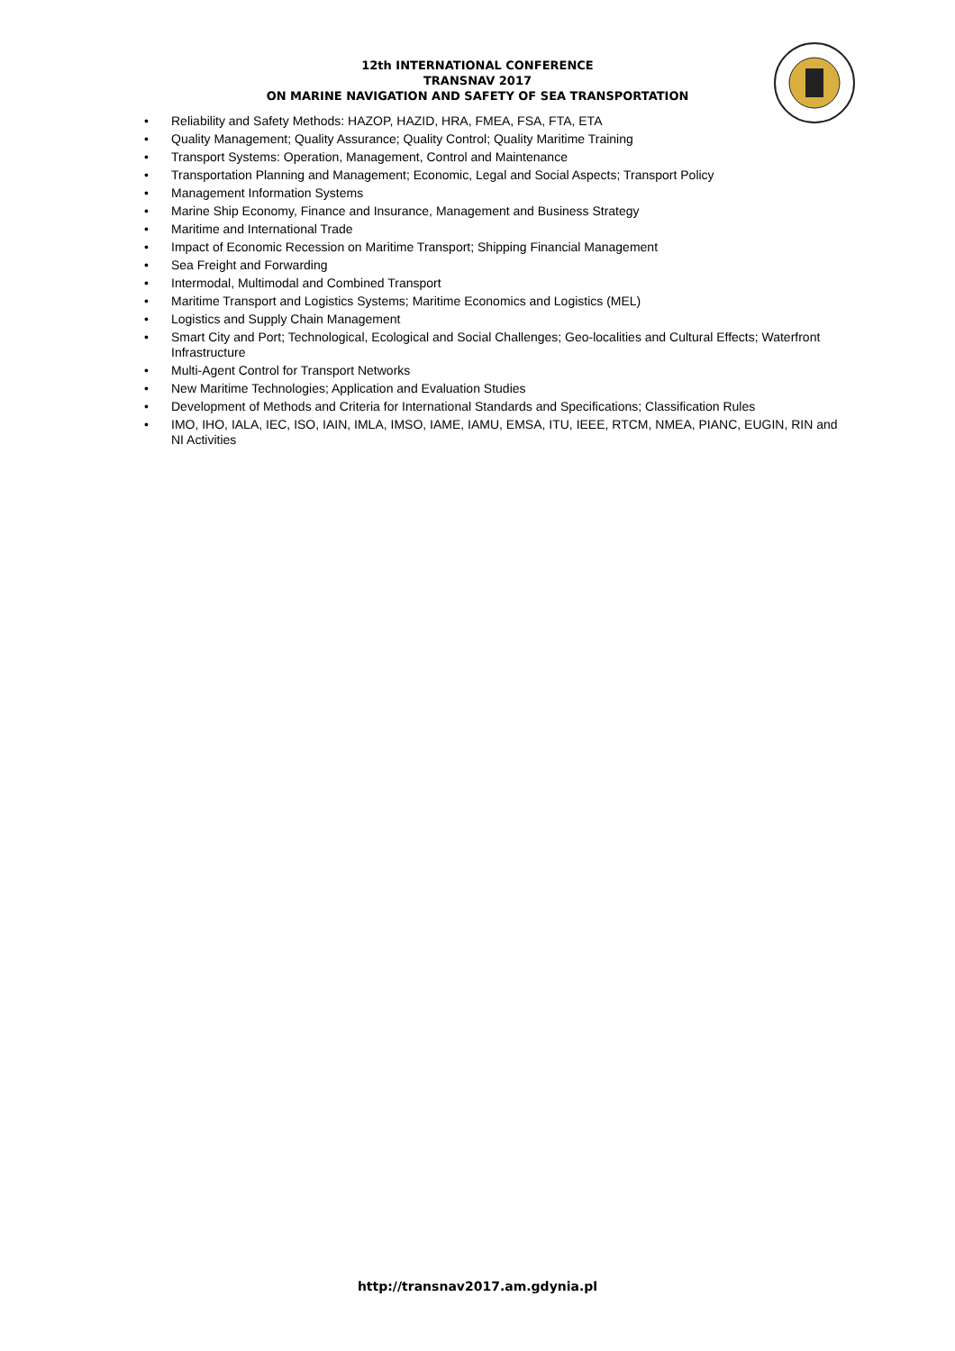12th INTERNATIONAL CONFERENCE
TRANSNAV 2017
ON MARINE NAVIGATION AND SAFETY OF SEA TRANSPORTATION
• Reliability and Safety Methods: HAZOP, HAZID, HRA, FMEA, FSA, FTA, ETA
• Quality Management; Quality Assurance; Quality Control; Quality Maritime Training
• Transport Systems: Operation, Management, Control and Maintenance
• Transportation Planning and Management; Economic, Legal and Social Aspects; Transport Policy
• Management Information Systems
• Marine Ship Economy, Finance and Insurance, Management and Business Strategy
• Maritime and International Trade
• Impact of Economic Recession on Maritime Transport; Shipping Financial Management
• Sea Freight and Forwarding
• Intermodal, Multimodal and Combined Transport
• Maritime Transport and Logistics Systems; Maritime Economics and Logistics (MEL)
• Logistics and Supply Chain Management
• Smart City and Port; Technological, Ecological and Social Challenges; Geo-localities and Cultural Effects; Waterfront Infrastructure
• Multi-Agent Control for Transport Networks
• New Maritime Technologies; Application and Evaluation Studies
• Development of Methods and Criteria for International Standards and Specifications; Classification Rules
• IMO, IHO, IALA, IEC, ISO, IAIN, IMLA, IMSO, IAME, IAMU, EMSA, ITU, IEEE, RTCM, NMEA, PIANC, EUGIN, RIN and NI Activities
http://transnav2017.am.gdynia.pl